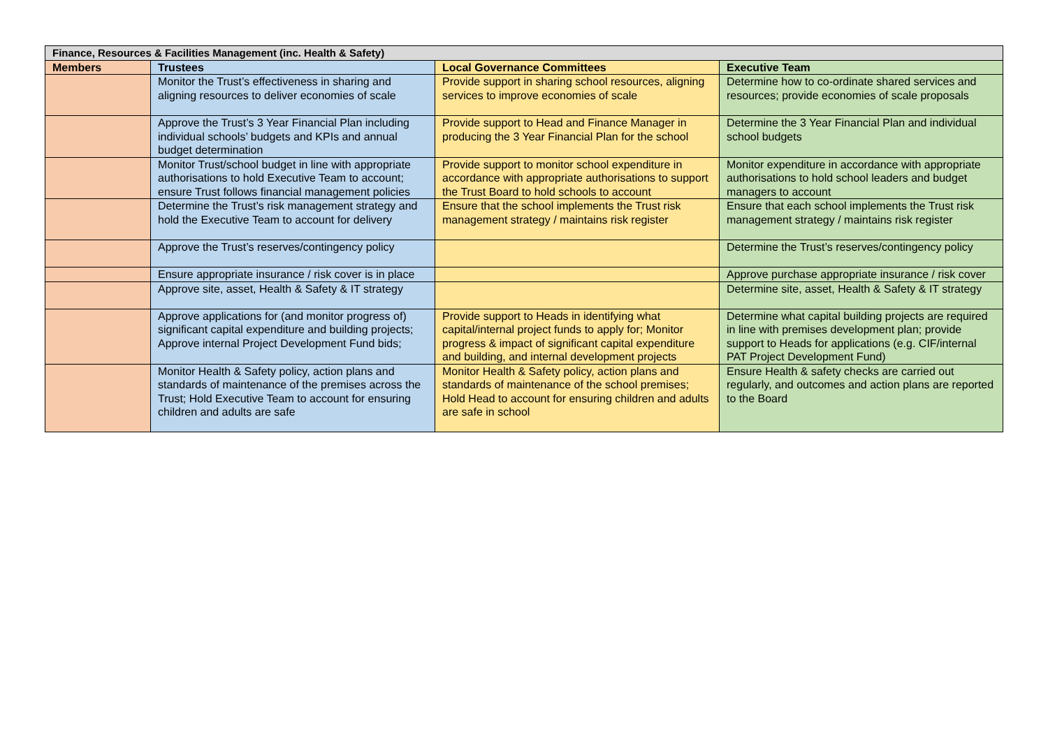| Finance, Resources & Facilities Management (inc. Health & Safety) | | | |
| --- | --- | --- | --- |
| Members | Trustees | Local Governance Committees | Executive Team |
| | Monitor the Trust’s effectiveness in sharing and aligning resources to deliver economies of scale | Provide support in sharing school resources, aligning services to improve economies of scale | Determine how to co-ordinate shared services and resources; provide economies of scale proposals |
| | Approve the Trust’s 3 Year Financial Plan including individual schools’ budgets and KPIs and annual budget determination | Provide support to Head and Finance Manager in producing the 3 Year Financial Plan for the school | Determine the 3 Year Financial Plan and individual school budgets |
| | Monitor Trust/school budget in line with appropriate authorisations to hold Executive Team to account; ensure Trust follows financial management policies | Provide support to monitor school expenditure in accordance with appropriate authorisations to support the Trust Board to hold schools to account | Monitor expenditure in accordance with appropriate authorisations to hold school leaders and budget managers to account |
| | Determine the Trust’s risk management strategy and hold the Executive Team to account for delivery | Ensure that the school implements the Trust risk management strategy / maintains risk register | Ensure that each school implements the Trust risk management strategy / maintains risk register |
| | Approve the Trust’s reserves/contingency policy | | Determine the Trust’s reserves/contingency policy |
| | Ensure appropriate insurance / risk cover is in place | | Approve purchase appropriate insurance / risk cover |
| | Approve site, asset, Health & Safety & IT strategy | | Determine site, asset, Health & Safety & IT strategy |
| | Approve applications for (and monitor progress of) significant capital expenditure and building projects; Approve internal Project Development Fund bids; | Provide support to Heads in identifying what capital/internal project funds to apply for; Monitor progress & impact of significant capital expenditure and building, and internal development projects | Determine what capital building projects are required in line with premises development plan; provide support to Heads for applications (e.g. CIF/internal PAT Project Development Fund) |
| | Monitor Health & Safety policy, action plans and standards of maintenance of the premises across the Trust; Hold Executive Team to account for ensuring children and adults are safe | Monitor Health & Safety policy, action plans and standards of maintenance of the school premises; Hold Head to account for ensuring children and adults are safe in school | Ensure Health & safety checks are carried out regularly, and outcomes and action plans are reported to the Board |